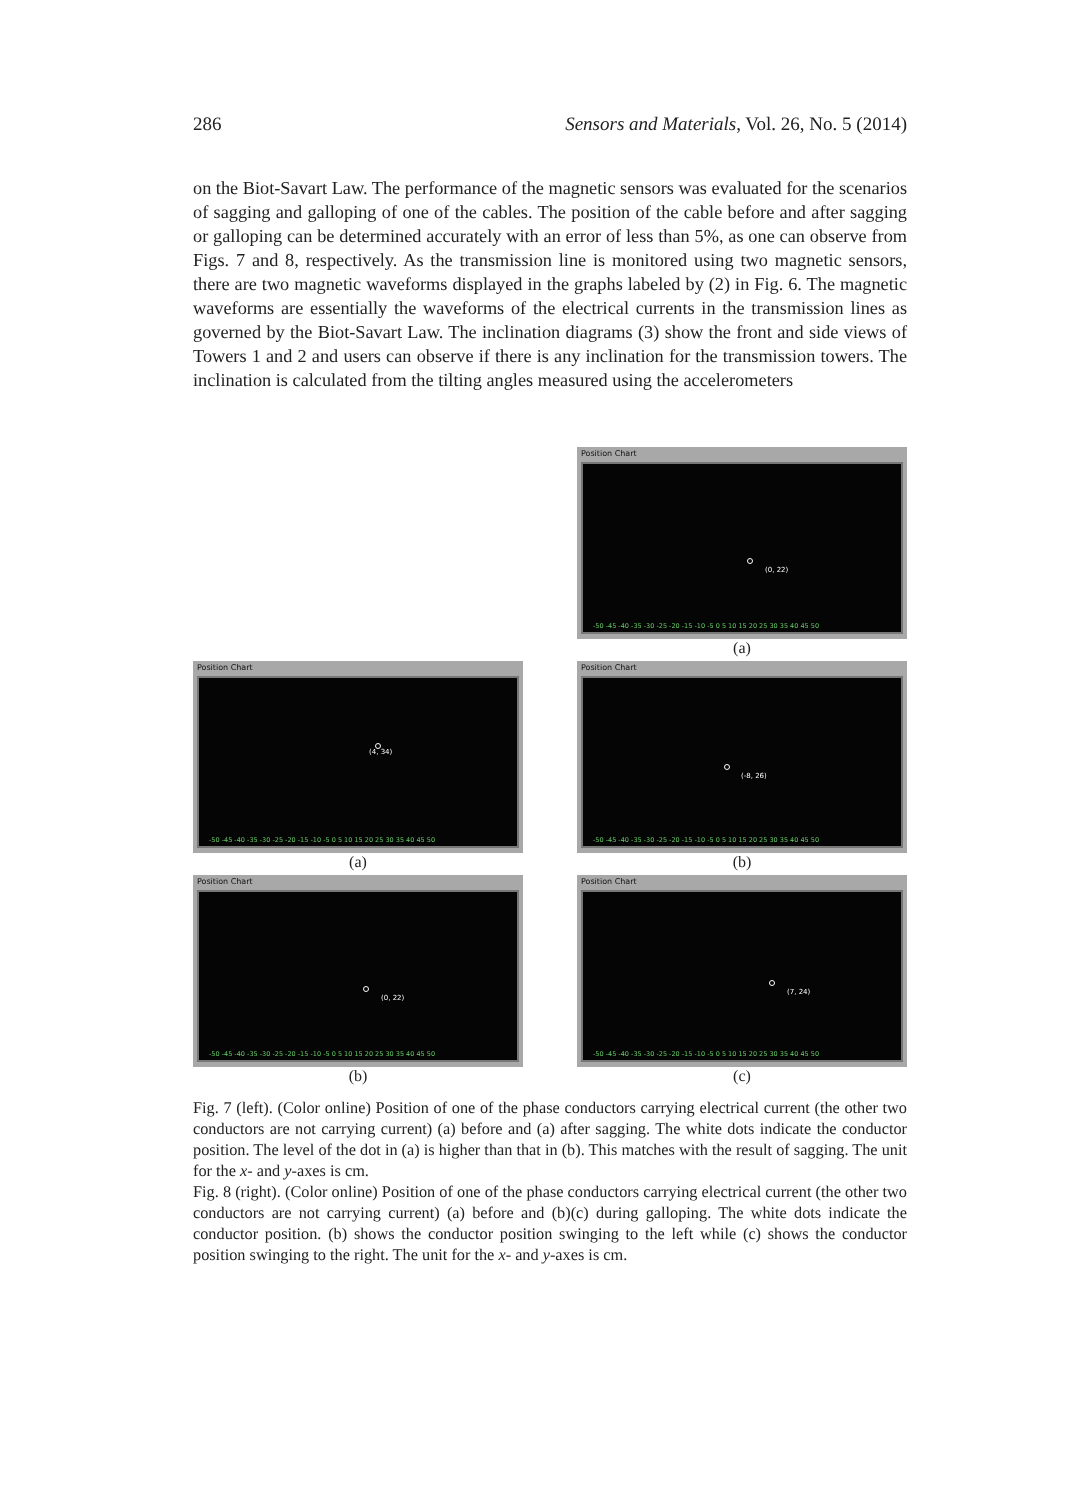286 Sensors and Materials, Vol. 26, No. 5 (2014)
on the Biot-Savart Law. The performance of the magnetic sensors was evaluated for the scenarios of sagging and galloping of one of the cables. The position of the cable before and after sagging or galloping can be determined accurately with an error of less than 5%, as one can observe from Figs. 7 and 8, respectively. As the transmission line is monitored using two magnetic sensors, there are two magnetic waveforms displayed in the graphs labeled by (2) in Fig. 6. The magnetic waveforms are essentially the waveforms of the electrical currents in the transmission lines as governed by the Biot-Savart Law. The inclination diagrams (3) show the front and side views of Towers 1 and 2 and users can observe if there is any inclination for the transmission towers. The inclination is calculated from the tilting angles measured using the accelerometers
Position Chart
(0, 22)
-50 -45 -40 -35 -30 -25 -20 -15 -10 -5 0 5 10 15 20 25 30 35 40 45 50
(a)
Position Chart
(4, 34)
-50 -45 -40 -35 -30 -25 -20 -15 -10 -5 0 5 10 15 20 25 30 35 40 45 50
(a)
Position Chart
(-8, 26)
-50 -45 -40 -35 -30 -25 -20 -15 -10 -5 0 5 10 15 20 25 30 35 40 45 50
(b)
Position Chart
(0, 22)
-50 -45 -40 -35 -30 -25 -20 -15 -10 -5 0 5 10 15 20 25 30 35 40 45 50
(b)
Position Chart
(7, 24)
-50 -45 -40 -35 -30 -25 -20 -15 -10 -5 0 5 10 15 20 25 30 35 40 45 50
(c)
Fig. 7 (left). (Color online) Position of one of the phase conductors carrying electrical current (the other two conductors are not carrying current) (a) before and (a) after sagging. The white dots indicate the conductor position. The level of the dot in (a) is higher than that in (b). This matches with the result of sagging. The unit for the x- and y-axes is cm.
Fig. 8 (right). (Color online) Position of one of the phase conductors carrying electrical current (the other two conductors are not carrying current) (a) before and (b)(c) during galloping. The white dots indicate the conductor position. (b) shows the conductor position swinging to the left while (c) shows the conductor position swinging to the right. The unit for the x- and y-axes is cm.